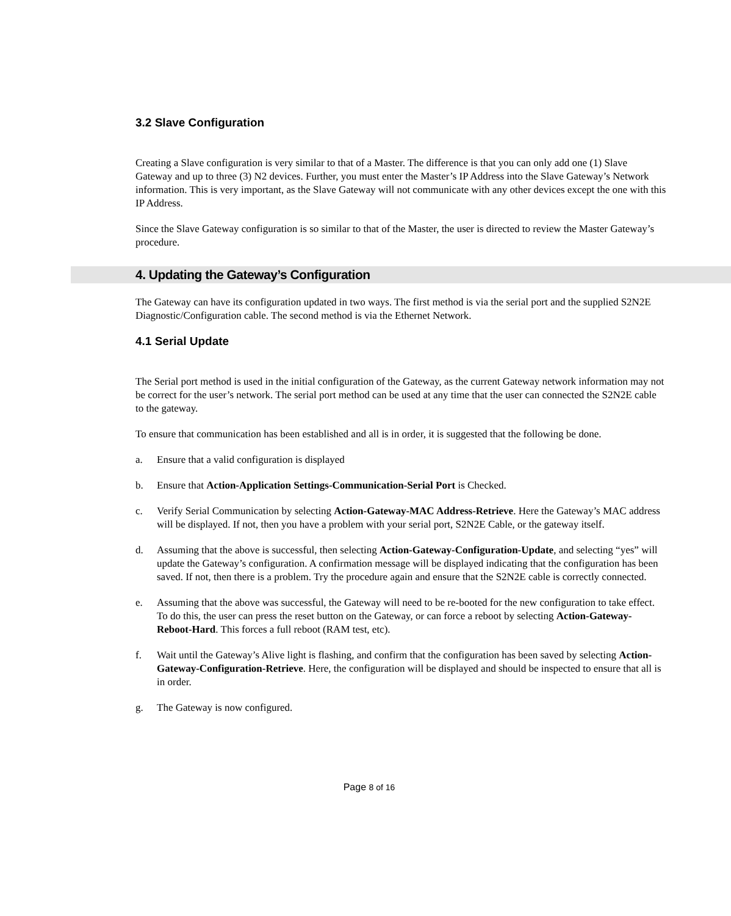3.2 Slave Configuration
Creating a Slave configuration is very similar to that of a Master. The difference is that you can only add one (1) Slave Gateway and up to three (3) N2 devices. Further, you must enter the Master’s IP Address into the Slave Gateway’s Network information. This is very important, as the Slave Gateway will not communicate with any other devices except the one with this IP Address.
Since the Slave Gateway configuration is so similar to that of the Master, the user is directed to review the Master Gateway’s procedure.
4. Updating the Gateway’s Configuration
The Gateway can have its configuration updated in two ways. The first method is via the serial port and the supplied S2N2E Diagnostic/Configuration cable. The second method is via the Ethernet Network.
4.1 Serial Update
The Serial port method is used in the initial configuration of the Gateway, as the current Gateway network information may not be correct for the user’s network. The serial port method can be used at any time that the user can connected the S2N2E cable to the gateway.
To ensure that communication has been established and all is in order, it is suggested that the following be done.
a. Ensure that a valid configuration is displayed
b. Ensure that Action-Application Settings-Communication-Serial Port is Checked.
c. Verify Serial Communication by selecting Action-Gateway-MAC Address-Retrieve. Here the Gateway’s MAC address will be displayed. If not, then you have a problem with your serial port, S2N2E Cable, or the gateway itself.
d. Assuming that the above is successful, then selecting Action-Gateway-Configuration-Update, and selecting “yes” will update the Gateway’s configuration. A confirmation message will be displayed indicating that the configuration has been saved. If not, then there is a problem. Try the procedure again and ensure that the S2N2E cable is correctly connected.
e. Assuming that the above was successful, the Gateway will need to be re-booted for the new configuration to take effect. To do this, the user can press the reset button on the Gateway, or can force a reboot by selecting Action-Gateway-Reboot-Hard. This forces a full reboot (RAM test, etc).
f. Wait until the Gateway’s Alive light is flashing, and confirm that the configuration has been saved by selecting Action-Gateway-Configuration-Retrieve. Here, the configuration will be displayed and should be inspected to ensure that all is in order.
g. The Gateway is now configured.
Page 8 of 16